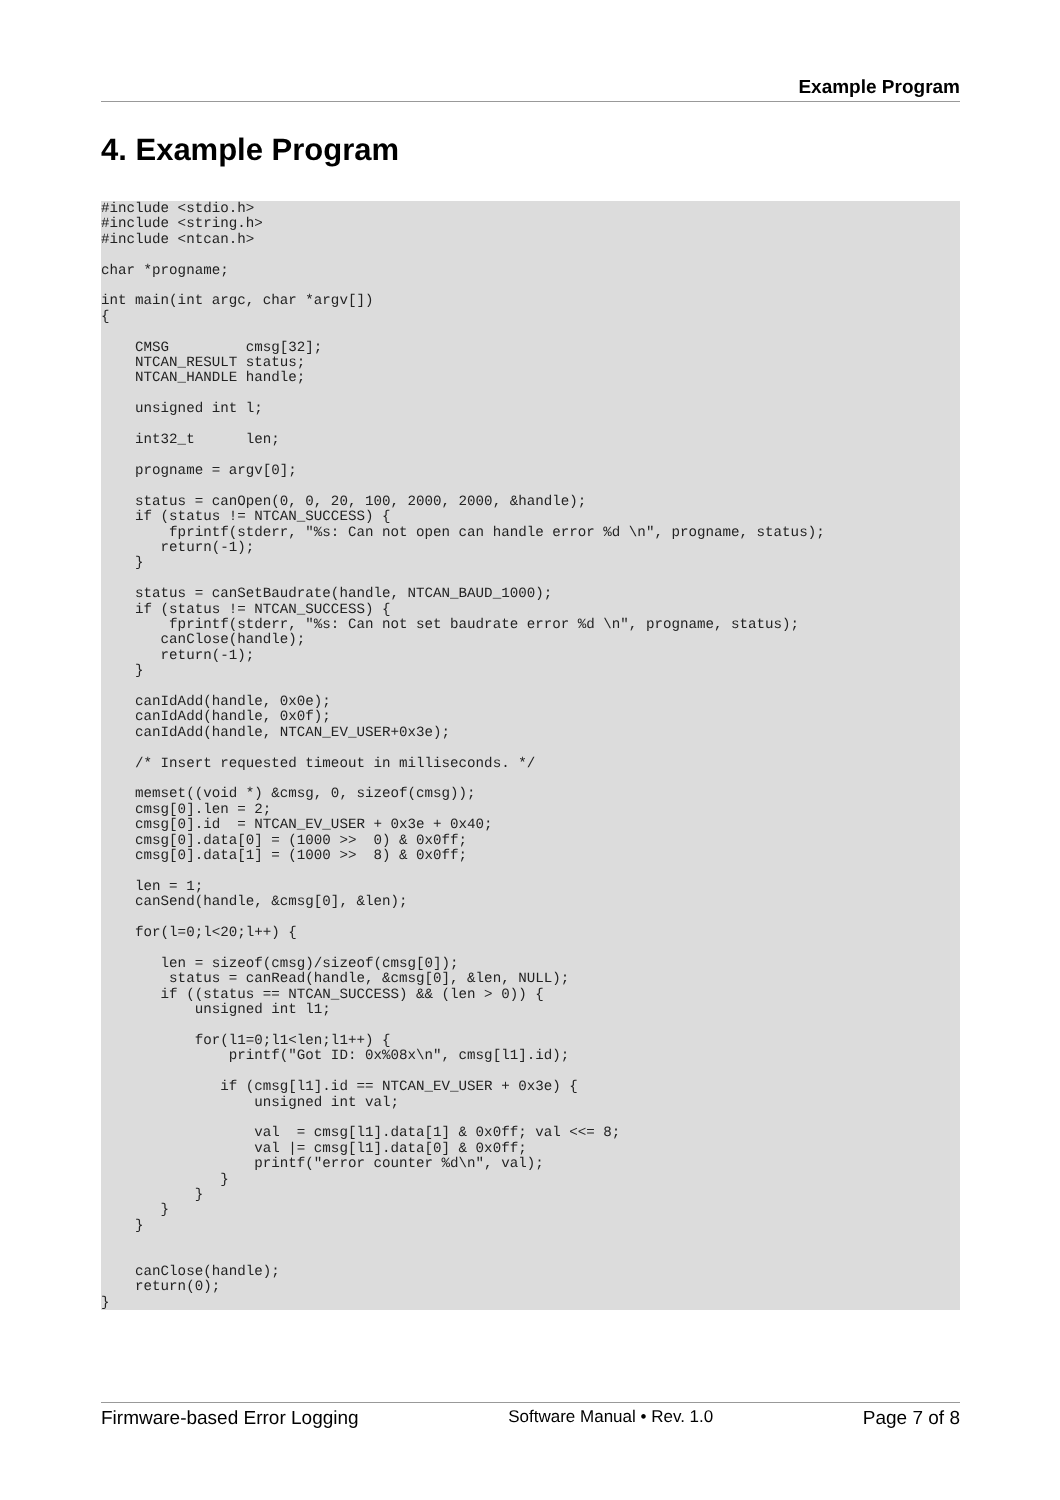Example Program
4. Example Program
#include <stdio.h>
#include <string.h>
#include <ntcan.h>

char *progname;

int main(int argc, char *argv[])
{

    CMSG         cmsg[32];
    NTCAN_RESULT status;
    NTCAN_HANDLE handle;

    unsigned int l;

    int32_t      len;

    progname = argv[0];

    status = canOpen(0, 0, 20, 100, 2000, 2000, &handle);
    if (status != NTCAN_SUCCESS) {
        fprintf(stderr, "%s: Can not open can handle error %d \n", progname, status);
       return(-1);
    }

    status = canSetBaudrate(handle, NTCAN_BAUD_1000);
    if (status != NTCAN_SUCCESS) {
        fprintf(stderr, "%s: Can not set baudrate error %d \n", progname, status);
       canClose(handle);
       return(-1);
    }

    canIdAdd(handle, 0x0e);
    canIdAdd(handle, 0x0f);
    canIdAdd(handle, NTCAN_EV_USER+0x3e);

    /* Insert requested timeout in milliseconds. */

    memset((void *) &cmsg, 0, sizeof(cmsg));
    cmsg[0].len = 2;
    cmsg[0].id  = NTCAN_EV_USER + 0x3e + 0x40;
    cmsg[0].data[0] = (1000 >>  0) & 0x0ff;
    cmsg[0].data[1] = (1000 >>  8) & 0x0ff;

    len = 1;
    canSend(handle, &cmsg[0], &len);

    for(l=0;l<20;l++) {

       len = sizeof(cmsg)/sizeof(cmsg[0]);
        status = canRead(handle, &cmsg[0], &len, NULL);
       if ((status == NTCAN_SUCCESS) && (len > 0)) {
           unsigned int l1;

           for(l1=0;l1<len;l1++) {
               printf("Got ID: 0x%08x\n", cmsg[l1].id);

              if (cmsg[l1].id == NTCAN_EV_USER + 0x3e) {
                  unsigned int val;

                  val  = cmsg[l1].data[1] & 0x0ff; val <<= 8;
                  val |= cmsg[l1].data[0] & 0x0ff;
                  printf("error counter %d\n", val);
              }
           }
       }
    }


    canClose(handle);
    return(0);
}
Firmware-based Error Logging Software Manual • Rev. 1.0 Page 7 of 8